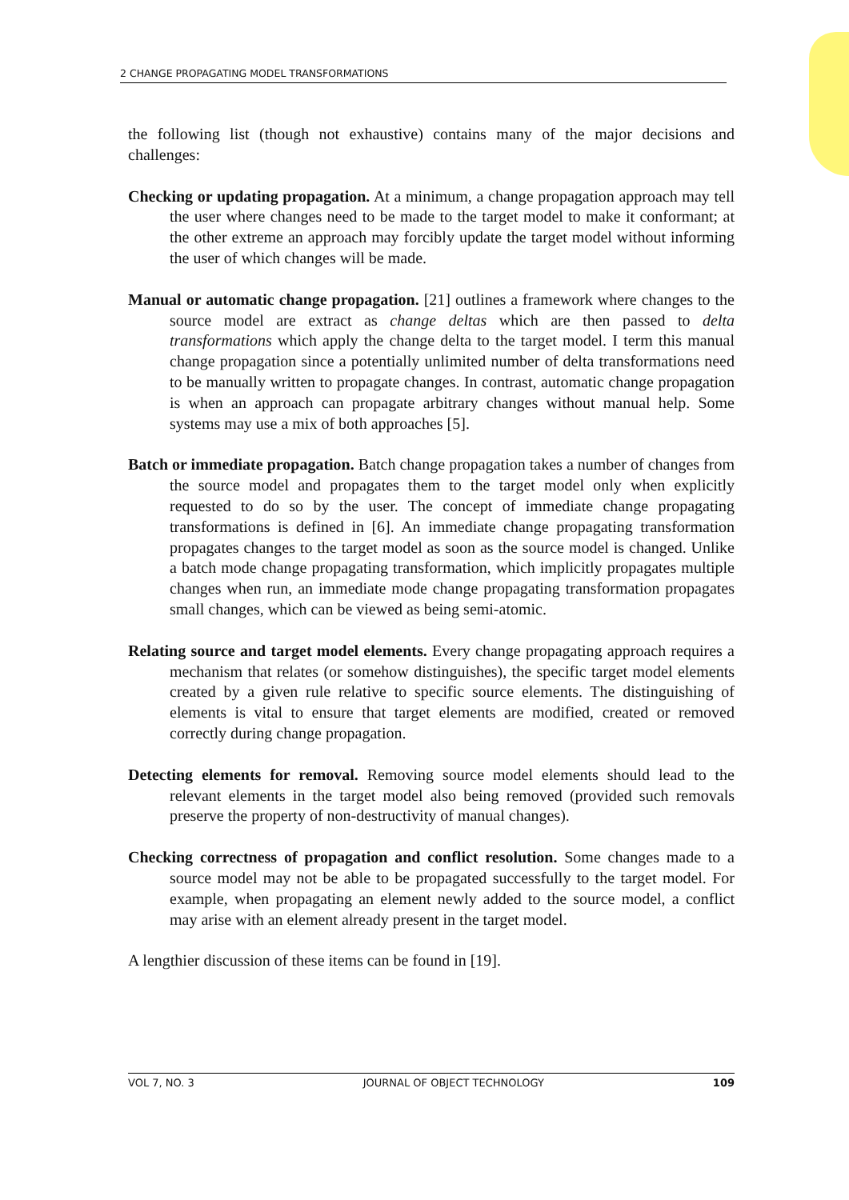2 CHANGE PROPAGATING MODEL TRANSFORMATIONS
the following list (though not exhaustive) contains many of the major decisions and challenges:
Checking or updating propagation. At a minimum, a change propagation approach may tell the user where changes need to be made to the target model to make it conformant; at the other extreme an approach may forcibly update the target model without informing the user of which changes will be made.
Manual or automatic change propagation. [21] outlines a framework where changes to the source model are extract as change deltas which are then passed to delta transformations which apply the change delta to the target model. I term this manual change propagation since a potentially unlimited number of delta transformations need to be manually written to propagate changes. In contrast, automatic change propagation is when an approach can propagate arbitrary changes without manual help. Some systems may use a mix of both approaches [5].
Batch or immediate propagation. Batch change propagation takes a number of changes from the source model and propagates them to the target model only when explicitly requested to do so by the user. The concept of immediate change propagating transformations is defined in [6]. An immediate change propagating transformation propagates changes to the target model as soon as the source model is changed. Unlike a batch mode change propagating transformation, which implicitly propagates multiple changes when run, an immediate mode change propagating transformation propagates small changes, which can be viewed as being semi-atomic.
Relating source and target model elements. Every change propagating approach requires a mechanism that relates (or somehow distinguishes), the specific target model elements created by a given rule relative to specific source elements. The distinguishing of elements is vital to ensure that target elements are modified, created or removed correctly during change propagation.
Detecting elements for removal. Removing source model elements should lead to the relevant elements in the target model also being removed (provided such removals preserve the property of non-destructivity of manual changes).
Checking correctness of propagation and conflict resolution. Some changes made to a source model may not be able to be propagated successfully to the target model. For example, when propagating an element newly added to the source model, a conflict may arise with an element already present in the target model.
A lengthier discussion of these items can be found in [19].
VOL 7, NO. 3 JOURNAL OF OBJECT TECHNOLOGY 109